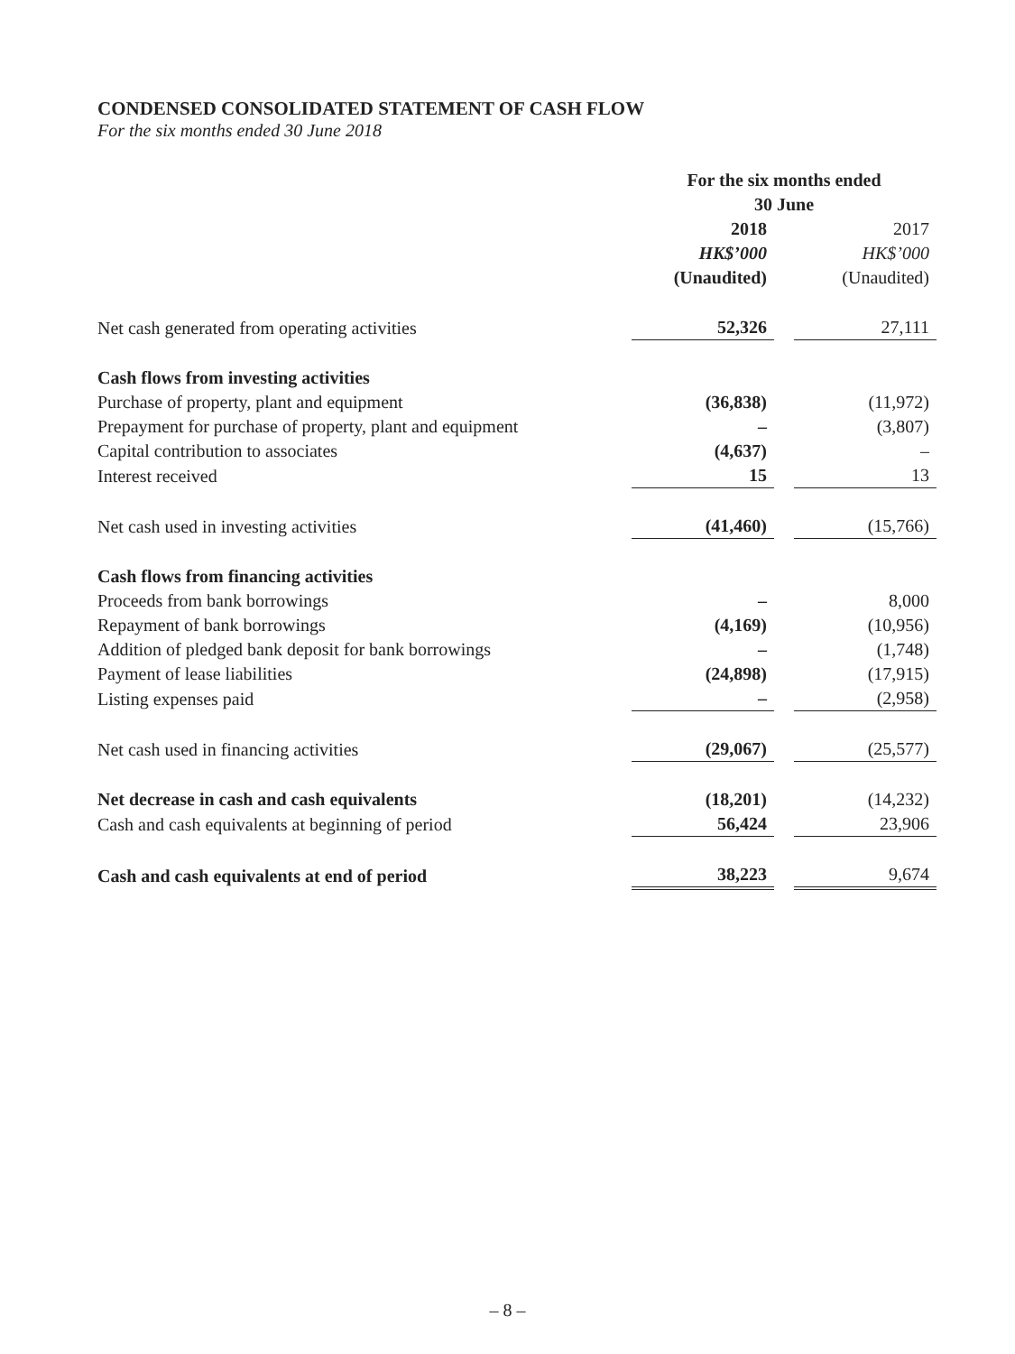CONDENSED CONSOLIDATED STATEMENT OF CASH FLOW
For the six months ended 30 June 2018
| | For the six months ended 30 June | | |
| | 2018 HK$’000 (Unaudited) | | 2017 HK$’000 (Unaudited) |
| Net cash generated from operating activities | 52,326 | | 27,111 |
| Cash flows from investing activities | | | |
| Purchase of property, plant and equipment | (36,838) | | (11,972) |
| Prepayment for purchase of property, plant and equipment | – | | (3,807) |
| Capital contribution to associates | (4,637) | | – |
| Interest received | 15 | | 13 |
| Net cash used in investing activities | (41,460) | | (15,766) |
| Cash flows from financing activities | | | |
| Proceeds from bank borrowings | – | | 8,000 |
| Repayment of bank borrowings | (4,169) | | (10,956) |
| Addition of pledged bank deposit for bank borrowings | – | | (1,748) |
| Payment of lease liabilities | (24,898) | | (17,915) |
| Listing expenses paid | – | | (2,958) |
| Net cash used in financing activities | (29,067) | | (25,577) |
| Net decrease in cash and cash equivalents | (18,201) | | (14,232) |
| Cash and cash equivalents at beginning of period | 56,424 | | 23,906 |
| Cash and cash equivalents at end of period | 38,223 | | 9,674 |
– 8 –